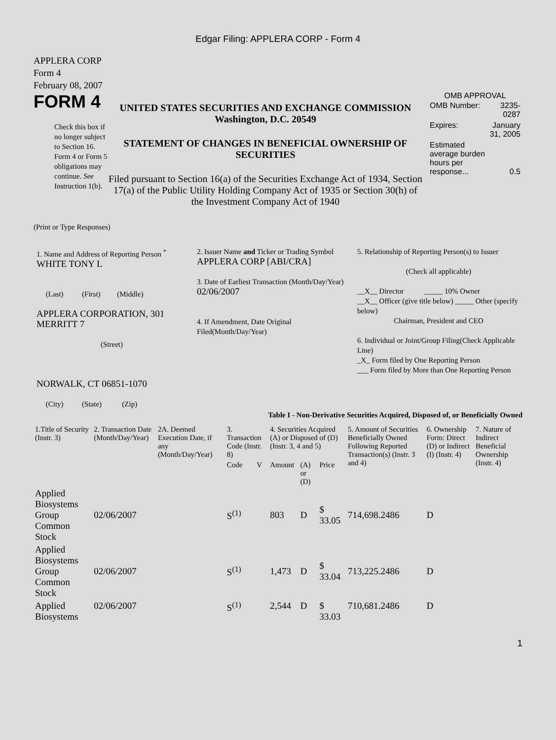Edgar Filing: APPLERA CORP - Form 4
APPLERA CORP
Form 4
February 08, 2007
FORM 4
Check this box if no longer subject to Section 16. Form 4 or Form 5 obligations may continue. See Instruction 1(b).
UNITED STATES SECURITIES AND EXCHANGE COMMISSION
Washington, D.C. 20549
STATEMENT OF CHANGES IN BENEFICIAL OWNERSHIP OF SECURITIES
Filed pursuant to Section 16(a) of the Securities Exchange Act of 1934, Section 17(a) of the Public Utility Holding Company Act of 1935 or Section 30(h) of the Investment Company Act of 1940
OMB APPROVAL
| OMB Number: | 3235-0287 |
| Expires: | January 31, 2005 |
| Estimated average burden hours per response... | 0.5 |
(Print or Type Responses)
1. Name and Address of Reporting Person <sup>*</sup>
WHITE TONY L
(Last) (First) (Middle)
APPLERA CORPORATION, 301 MERRITT 7
(Street)
NORWALK, CT 06851-1070
(City) (State) (Zip)
2. Issuer Name and Ticker or Trading Symbol
APPLERA CORP [ABI/CRA]
3. Date of Earliest Transaction (Month/Day/Year)
02/06/2007
4. If Amendment, Date Original Filed(Month/Day/Year)
5. Relationship of Reporting Person(s) to Issuer
(Check all applicable)
__X__ Director _____ 10% Owner
__X__ Officer (give title below) _____ Other (specify below)
Chairman, President and CEO
6. Individual or Joint/Group Filing(Check Applicable Line)
_X_ Form filed by One Reporting Person
___ Form filed by More than One Reporting Person
Table I - Non-Derivative Securities Acquired, Disposed of, or Beneficially Owned
| 1.Title of Security (Instr. 3) | 2. Transaction Date (Month/Day/Year) | 2A. Deemed Execution Date, if any (Month/Day/Year) | 3. Transaction Code (Instr. 8) | | 4. Securities Acquired (A) or Disposed of (D) (Instr. 3, 4 and 5) | | | 5. Amount of Securities Beneficially Owned Following Reported Transaction(s) (Instr. 3 and 4) | 6. Ownership Form: Direct (D) or Indirect (I) (Instr. 4) | 7. Nature of Indirect Beneficial Ownership (Instr. 4) |
| --- | --- | --- | --- | --- | --- | --- | --- | --- | --- | --- |
| | | | Code | V | Amount | (A) or (D) | Price | | | |
| Applied Biosystems Group Common Stock | 02/06/2007 | | S<sup>(1)</sup> | | 803 | D | $ 33.05 | 714,698.2486 | D | |
| Applied Biosystems Group Common Stock | 02/06/2007 | | S<sup>(1)</sup> | | 1,473 | D | $ 33.04 | 713,225.2486 | D | |
| Applied Biosystems | 02/06/2007 | | S<sup>(1)</sup> | | 2,544 | D | $ 33.03 | 710,681.2486 | D | |
1